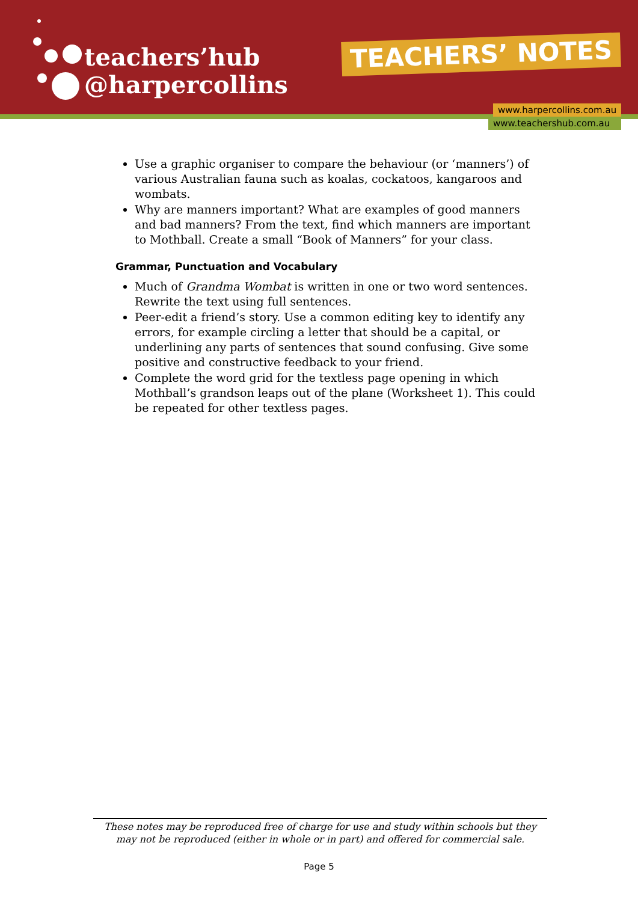teachers’hub
@harpercollins
TEACHERS’ NOTES
www.harpercollins.com.au
www.teachershub.com.au
Use a graphic organiser to compare the behaviour (or ‘manners’) of various Australian fauna such as koalas, cockatoos, kangaroos and wombats.
Why are manners important? What are examples of good manners and bad manners? From the text, find which manners are important to Mothball. Create a small “Book of Manners” for your class.
Grammar, Punctuation and Vocabulary
Much of Grandma Wombat is written in one or two word sentences. Rewrite the text using full sentences.
Peer-edit a friend’s story. Use a common editing key to identify any errors, for example circling a letter that should be a capital, or underlining any parts of sentences that sound confusing. Give some positive and constructive feedback to your friend.
Complete the word grid for the textless page opening in which Mothball’s grandson leaps out of the plane (Worksheet 1). This could be repeated for other textless pages.
These notes may be reproduced free of charge for use and study within schools but they may not be reproduced (either in whole or in part) and offered for commercial sale.
Page 5